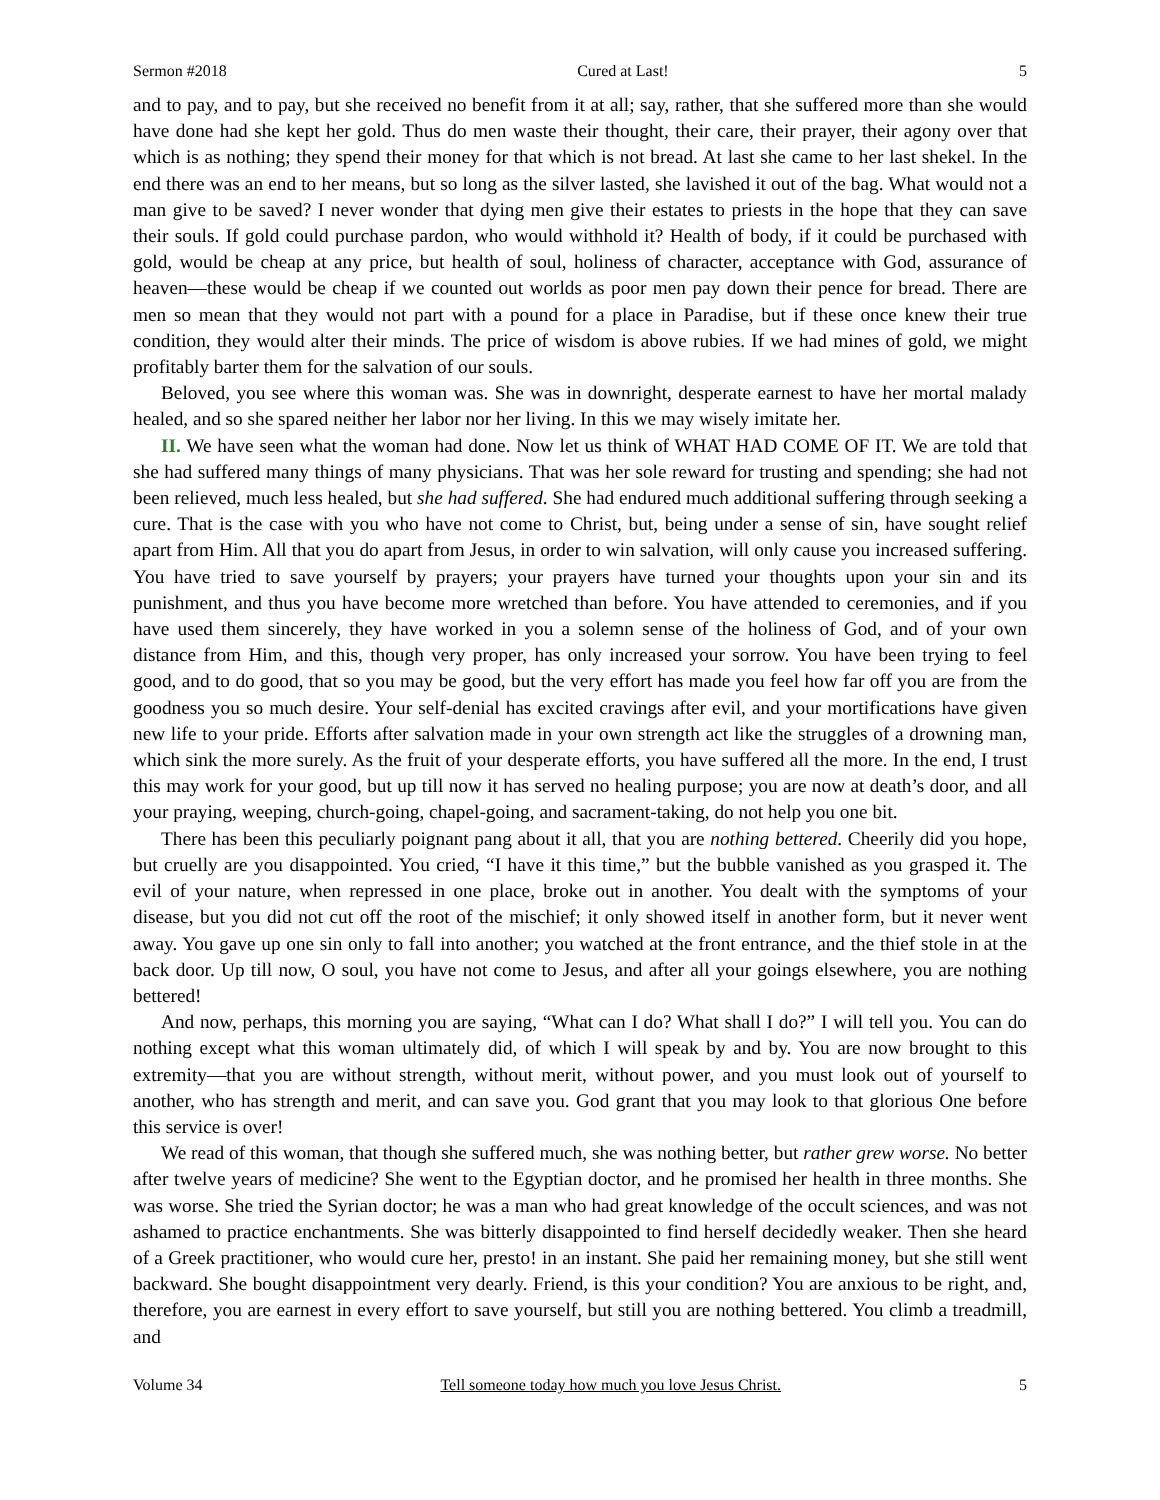Sermon #2018 Cured at Last! 5
and to pay, and to pay, but she received no benefit from it at all; say, rather, that she suffered more than she would have done had she kept her gold. Thus do men waste their thought, their care, their prayer, their agony over that which is as nothing; they spend their money for that which is not bread. At last she came to her last shekel. In the end there was an end to her means, but so long as the silver lasted, she lavished it out of the bag. What would not a man give to be saved? I never wonder that dying men give their estates to priests in the hope that they can save their souls. If gold could purchase pardon, who would withhold it? Health of body, if it could be purchased with gold, would be cheap at any price, but health of soul, holiness of character, acceptance with God, assurance of heaven—these would be cheap if we counted out worlds as poor men pay down their pence for bread. There are men so mean that they would not part with a pound for a place in Paradise, but if these once knew their true condition, they would alter their minds. The price of wisdom is above rubies. If we had mines of gold, we might profitably barter them for the salvation of our souls.
Beloved, you see where this woman was. She was in downright, desperate earnest to have her mortal malady healed, and so she spared neither her labor nor her living. In this we may wisely imitate her.
II. We have seen what the woman had done. Now let us think of WHAT HAD COME OF IT. We are told that she had suffered many things of many physicians. That was her sole reward for trusting and spending; she had not been relieved, much less healed, but she had suffered. She had endured much additional suffering through seeking a cure. That is the case with you who have not come to Christ, but, being under a sense of sin, have sought relief apart from Him. All that you do apart from Jesus, in order to win salvation, will only cause you increased suffering. You have tried to save yourself by prayers; your prayers have turned your thoughts upon your sin and its punishment, and thus you have become more wretched than before. You have attended to ceremonies, and if you have used them sincerely, they have worked in you a solemn sense of the holiness of God, and of your own distance from Him, and this, though very proper, has only increased your sorrow. You have been trying to feel good, and to do good, that so you may be good, but the very effort has made you feel how far off you are from the goodness you so much desire. Your self-denial has excited cravings after evil, and your mortifications have given new life to your pride. Efforts after salvation made in your own strength act like the struggles of a drowning man, which sink the more surely. As the fruit of your desperate efforts, you have suffered all the more. In the end, I trust this may work for your good, but up till now it has served no healing purpose; you are now at death’s door, and all your praying, weeping, church-going, chapel-going, and sacrament-taking, do not help you one bit.
There has been this peculiarly poignant pang about it all, that you are nothing bettered. Cheerily did you hope, but cruelly are you disappointed. You cried, “I have it this time,” but the bubble vanished as you grasped it. The evil of your nature, when repressed in one place, broke out in another. You dealt with the symptoms of your disease, but you did not cut off the root of the mischief; it only showed itself in another form, but it never went away. You gave up one sin only to fall into another; you watched at the front entrance, and the thief stole in at the back door. Up till now, O soul, you have not come to Jesus, and after all your goings elsewhere, you are nothing bettered!
And now, perhaps, this morning you are saying, “What can I do? What shall I do?” I will tell you. You can do nothing except what this woman ultimately did, of which I will speak by and by. You are now brought to this extremity—that you are without strength, without merit, without power, and you must look out of yourself to another, who has strength and merit, and can save you. God grant that you may look to that glorious One before this service is over!
We read of this woman, that though she suffered much, she was nothing better, but rather grew worse. No better after twelve years of medicine? She went to the Egyptian doctor, and he promised her health in three months. She was worse. She tried the Syrian doctor; he was a man who had great knowledge of the occult sciences, and was not ashamed to practice enchantments. She was bitterly disappointed to find herself decidedly weaker. Then she heard of a Greek practitioner, who would cure her, presto! in an instant. She paid her remaining money, but she still went backward. She bought disappointment very dearly. Friend, is this your condition? You are anxious to be right, and, therefore, you are earnest in every effort to save yourself, but still you are nothing bettered. You climb a treadmill, and
Volume 34 Tell someone today how much you love Jesus Christ. 5